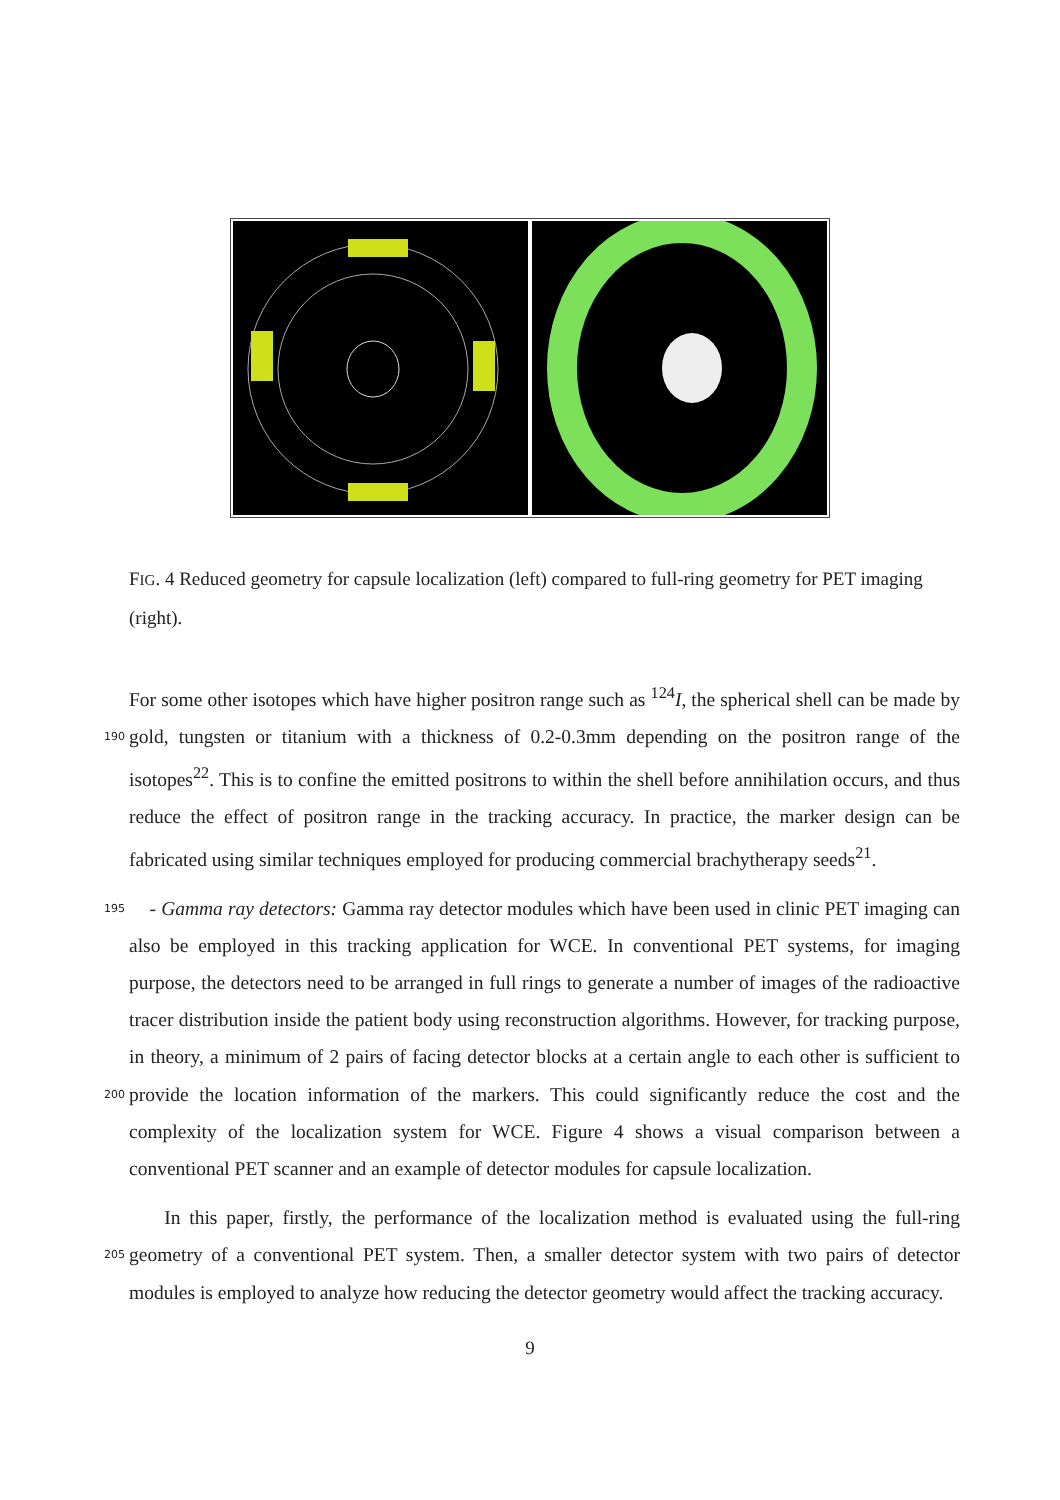FIG. 4 Reduced geometry for capsule localization (left) compared to full-ring geometry for PET imaging (right).
For some other isotopes which have higher positron range such as <sup>124</sup>I, the spherical shell can be made by gold, tungsten or titanium with a thickness of 0.2-0.3mm depending on 190 the positron range of the isotopes<sup>22</sup>. This is to confine the emitted positrons to within the shell before annihilation occurs, and thus reduce the effect of positron range in the tracking accuracy. In practice, the marker design can be fabricated using similar techniques employed for producing commercial brachytherapy seeds<sup>21</sup>.
- Gamma ray detectors: Gamma ray detector modules which have been used in clinic PET 195 imaging can also be employed in this tracking application for WCE. In conventional PET systems, for imaging purpose, the detectors need to be arranged in full rings to generate a number of images of the radioactive tracer distribution inside the patient body using reconstruction algorithms. However, for tracking purpose, in theory, a minimum of 2 pairs of facing detector blocks at a certain angle to each other is sufficient to provide the location 200 information of the markers. This could significantly reduce the cost and the complexity of the localization system for WCE. Figure 4 shows a visual comparison between a conventional PET scanner and an example of detector modules for capsule localization.
In this paper, firstly, the performance of the localization method is evaluated using the full-ring geometry of a conventional PET system. Then, a smaller detector system with two 205 pairs of detector modules is employed to analyze how reducing the detector geometry would affect the tracking accuracy.
9